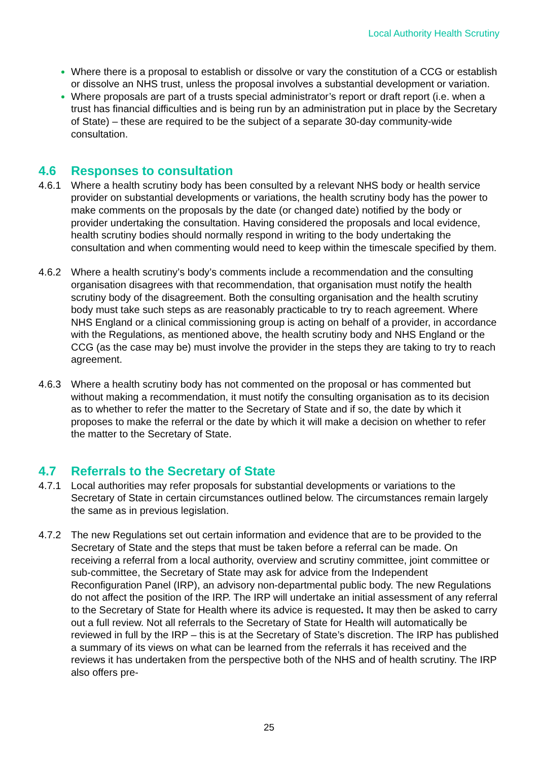Local Authority Health Scrutiny
Where there is a proposal to establish or dissolve or vary the constitution of a CCG or establish or dissolve an NHS trust, unless the proposal involves a substantial development or variation.
Where proposals are part of a trusts special administrator’s report or draft report (i.e. when a trust has financial difficulties and is being run by an administration put in place by the Secretary of State) – these are required to be the subject of a separate 30-day community-wide consultation.
4.6 Responses to consultation
4.6.1 Where a health scrutiny body has been consulted by a relevant NHS body or health service provider on substantial developments or variations, the health scrutiny body has the power to make comments on the proposals by the date (or changed date) notified by the body or provider undertaking the consultation. Having considered the proposals and local evidence, health scrutiny bodies should normally respond in writing to the body undertaking the consultation and when commenting would need to keep within the timescale specified by them.
4.6.2 Where a health scrutiny’s body’s comments include a recommendation and the consulting organisation disagrees with that recommendation, that organisation must notify the health scrutiny body of the disagreement. Both the consulting organisation and the health scrutiny body must take such steps as are reasonably practicable to try to reach agreement. Where NHS England or a clinical commissioning group is acting on behalf of a provider, in accordance with the Regulations, as mentioned above, the health scrutiny body and NHS England or the CCG (as the case may be) must involve the provider in the steps they are taking to try to reach agreement.
4.6.3 Where a health scrutiny body has not commented on the proposal or has commented but without making a recommendation, it must notify the consulting organisation as to its decision as to whether to refer the matter to the Secretary of State and if so, the date by which it proposes to make the referral or the date by which it will make a decision on whether to refer the matter to the Secretary of State.
4.7 Referrals to the Secretary of State
4.7.1 Local authorities may refer proposals for substantial developments or variations to the Secretary of State in certain circumstances outlined below. The circumstances remain largely the same as in previous legislation.
4.7.2 The new Regulations set out certain information and evidence that are to be provided to the Secretary of State and the steps that must be taken before a referral can be made. On receiving a referral from a local authority, overview and scrutiny committee, joint committee or sub-committee, the Secretary of State may ask for advice from the Independent Reconfiguration Panel (IRP), an advisory non-departmental public body. The new Regulations do not affect the position of the IRP. The IRP will undertake an initial assessment of any referral to the Secretary of State for Health where its advice is requested. It may then be asked to carry out a full review. Not all referrals to the Secretary of State for Health will automatically be reviewed in full by the IRP – this is at the Secretary of State’s discretion. The IRP has published a summary of its views on what can be learned from the referrals it has received and the reviews it has undertaken from the perspective both of the NHS and of health scrutiny. The IRP also offers pre-
25